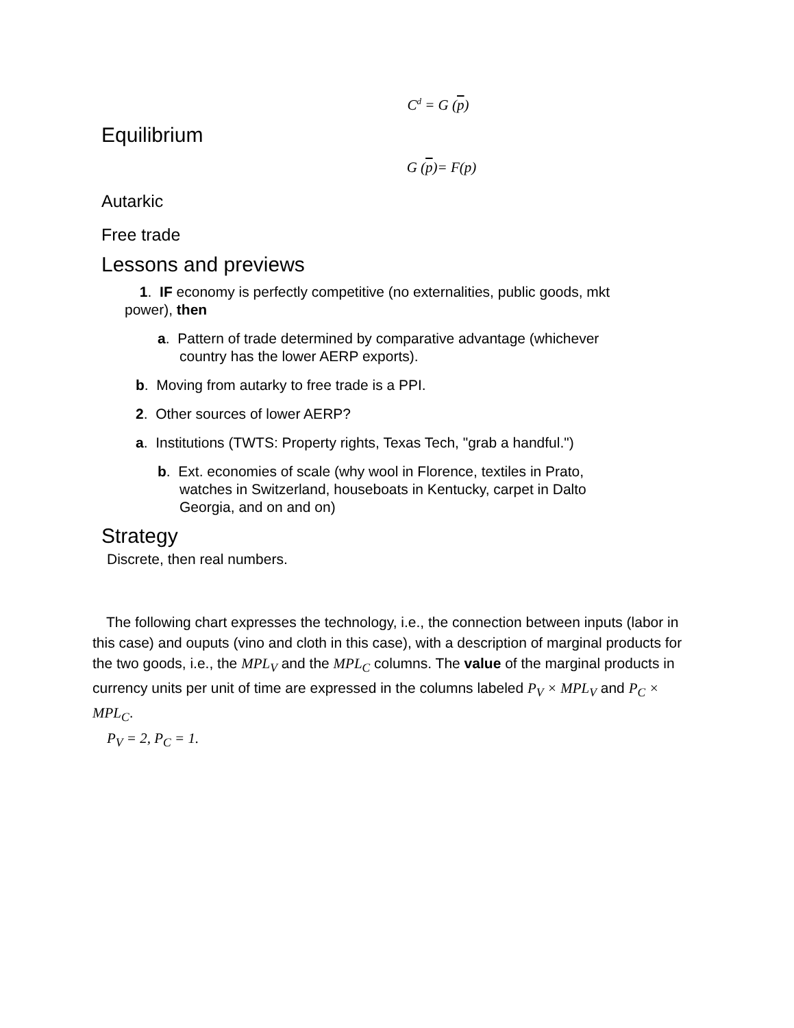C<sup>d</sup> = G (p)
Equilibrium
G (p)= F(p)
Autarkic
Free trade
Lessons and previews
1. IF economy is perfectly competitive (no externalities, public goods, mkt power), then
a. Pattern of trade determined by comparative advantage (whichever country has the lower AERP exports).
b. Moving from autarky to free trade is a PPI.
2. Other sources of lower AERP?
a. Institutions (TWTS: Property rights, Texas Tech, "grab a handful.")
b. Ext. economies of scale (why wool in Florence, textiles in Prato, watches in Switzerland, houseboats in Kentucky, carpet in Dalto Georgia, and on and on)
Strategy
Discrete, then real numbers.
The following chart expresses the technology, i.e., the connection between inputs (labor in this case) and ouputs (vino and cloth in this case), with a description of marginal products for the two goods, i.e., the MPL<sub>V</sub> and the MPL<sub>C</sub> columns. The value of the marginal products in currency units per unit of time are expressed in the columns labeled P<sub>V</sub> × MPL<sub>V</sub> and P<sub>C</sub> × MPL<sub>C</sub>.
P<sub>V</sub> = 2, P<sub>C</sub> = 1.